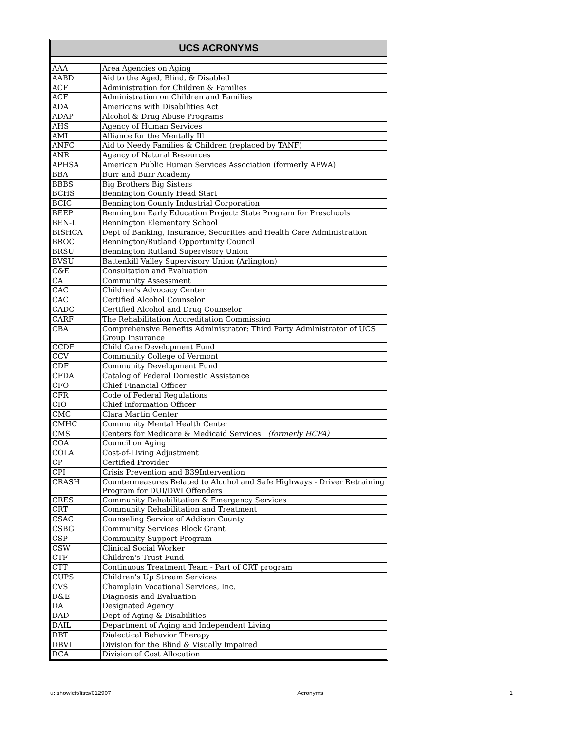UCS ACRONYMS
| AAA | Area Agencies on Aging |
| AABD | Aid to the Aged, Blind, & Disabled |
| ACF | Administration for Children & Families |
| ACF | Administration on Children and Families |
| ADA | Americans with Disabilities Act |
| ADAP | Alcohol & Drug Abuse Programs |
| AHS | Agency of Human Services |
| AMI | Alliance for the Mentally Ill |
| ANFC | Aid to Needy Families & Children (replaced by TANF) |
| ANR | Agency of Natural Resources |
| APHSA | American Public Human Services Association (formerly APWA) |
| BBA | Burr and Burr Academy |
| BBBS | Big Brothers Big Sisters |
| BCHS | Bennington County Head Start |
| BCIC | Bennington County Industrial Corporation |
| BEEP | Bennington Early Education Project: State Program for Preschools |
| BEN-L | Bennington Elementary School |
| BISHCA | Dept of Banking, Insurance, Securities and Health Care Administration |
| BROC | Bennington/Rutland Opportunity Council |
| BRSU | Bennington Rutland Supervisory Union |
| BVSU | Battenkill Valley Supervisory Union (Arlington) |
| C&E | Consultation and Evaluation |
| CA | Community Assessment |
| CAC | Children's Advocacy Center |
| CAC | Certified Alcohol Counselor |
| CADC | Certified Alcohol and Drug Counselor |
| CARF | The Rehabilitation Accreditation Commission |
| CBA | Comprehensive Benefits Administrator: Third Party Administrator of UCS Group Insurance |
| CCDF | Child Care Development Fund |
| CCV | Community College of Vermont |
| CDF | Community Development Fund |
| CFDA | Catalog of Federal Domestic Assistance |
| CFO | Chief Financial Officer |
| CFR | Code of Federal Regulations |
| CIO | Chief Information Officer |
| CMC | Clara Martin Center |
| CMHC | Community Mental Health Center |
| CMS | Centers for Medicare & Medicaid Services (formerly HCFA) |
| COA | Council on Aging |
| COLA | Cost-of-Living Adjustment |
| CP | Certified Provider |
| CPI | Crisis Prevention and B39Intervention |
| CRASH | Countermeasures Related to Alcohol and Safe Highways - Driver Retraining Program for DUI/DWI Offenders |
| CRES | Community Rehabilitation & Emergency Services |
| CRT | Community Rehabilitation and Treatment |
| CSAC | Counseling Service of Addison County |
| CSBG | Community Services Block Grant |
| CSP | Community Support Program |
| CSW | Clinical Social Worker |
| CTF | Children's Trust Fund |
| CTT | Continuous Treatment Team - Part of CRT program |
| CUPS | Children’s Up Stream Services |
| CVS | Champlain Vocational Services, Inc. |
| D&E | Diagnosis and Evaluation |
| DA | Designated Agency |
| DAD | Dept of Aging & Disabilities |
| DAIL | Department of Aging and Independent Living |
| DBT | Dialectical Behavior Therapy |
| DBVI | Division for the Blind & Visually Impaired |
| DCA | Division of Cost Allocation |
u: showlett/lists/012907 Acronyms 1